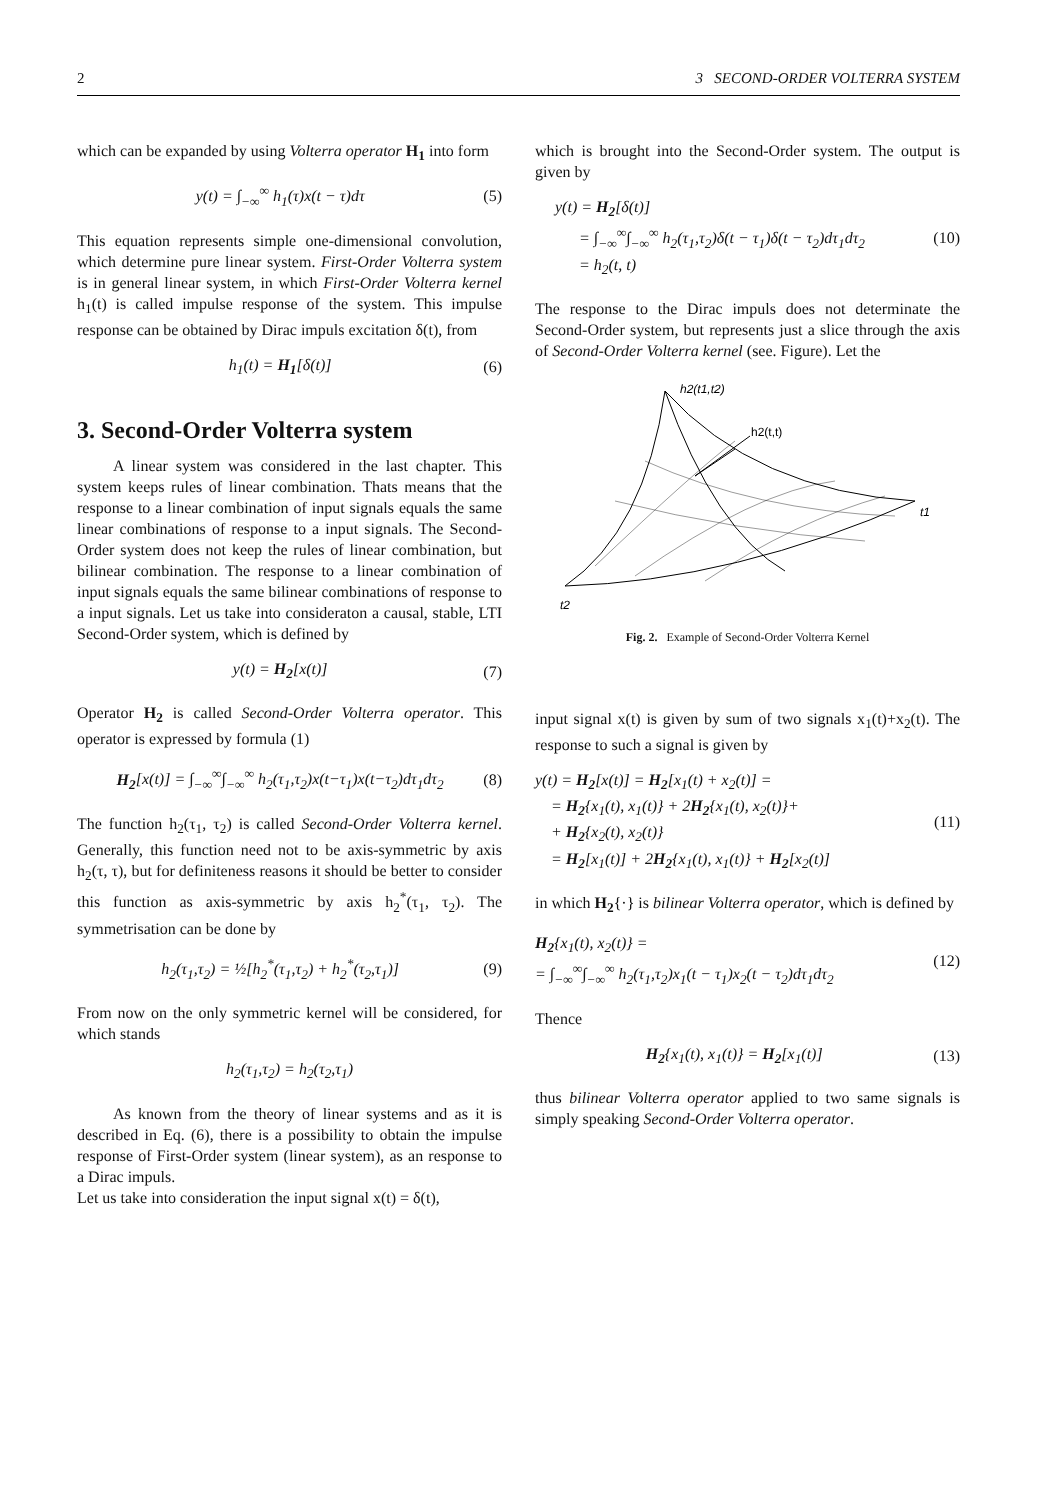2 3 SECOND-ORDER VOLTERRA SYSTEM
which can be expanded by using Volterra operator H<sub>1</sub> into form
y(t) = ∫<sub>−∞</sub><sup>∞</sup> h<sub>1</sub>(τ)x(t − τ)dτ (5)
This equation represents simple one-dimensional convolution, which determine pure linear system. First-Order Volterra system is in general linear system, in which First-Order Volterra kernel h<sub>1</sub>(t) is called impulse response of the system. This impulse response can be obtained by Dirac impuls excitation δ(t), from
h<sub>1</sub>(t) = H<sub>1</sub>[δ(t)] (6)
3. Second-Order Volterra system
A linear system was considered in the last chapter. This system keeps rules of linear combination. Thats means that the response to a linear combination of input signals equals the same linear combinations of response to a input signals. The Second-Order system does not keep the rules of linear combination, but bilinear combination. The response to a linear combination of input signals equals the same bilinear combinations of response to a input signals. Let us take into consideraton a causal, stable, LTI Second-Order system, which is defined by
y(t) = H<sub>2</sub>[x(t)] (7)
Operator H<sub>2</sub> is called Second-Order Volterra operator. This operator is expressed by formula (1)
H<sub>2</sub>[x(t)] = ∫<sub>−∞</sub><sup>∞</sup>∫<sub>−∞</sub><sup>∞</sup> h<sub>2</sub>(τ<sub>1</sub>,τ<sub>2</sub>)x(t−τ<sub>1</sub>)x(t−τ<sub>2</sub>)dτ<sub>1</sub>dτ<sub>2</sub> (8)
The function h<sub>2</sub>(τ<sub>1</sub>, τ<sub>2</sub>) is called Second-Order Volterra kernel. Generally, this function need not to be axis-symmetric by axis h<sub>2</sub>(τ, τ), but for definiteness reasons it should be better to consider this function as axis-symmetric by axis h<sub>2</sub><sup>*</sup>(τ<sub>1</sub>, τ<sub>2</sub>). The symmetrisation can be done by
h<sub>2</sub>(τ<sub>1</sub>,τ<sub>2</sub>) = ½[h<sub>2</sub><sup>*</sup>(τ<sub>1</sub>,τ<sub>2</sub>) + h<sub>2</sub><sup>*</sup>(τ<sub>2</sub>,τ<sub>1</sub>)] (9)
From now on the only symmetric kernel will be considered, for which stands
h<sub>2</sub>(τ<sub>1</sub>,τ<sub>2</sub>) = h<sub>2</sub>(τ<sub>2</sub>,τ<sub>1</sub>)
As known from the theory of linear systems and as it is described in Eq. (6), there is a possibility to obtain the impulse response of First-Order system (linear system), as an response to a Dirac impuls.
Let us take into consideration the input signal x(t) = δ(t),
which is brought into the Second-Order system. The output is given by
y(t) = H<sub>2</sub>[δ(t)]
= ∫<sub>−∞</sub><sup>∞</sup>∫<sub>−∞</sub><sup>∞</sup> h<sub>2</sub>(τ<sub>1</sub>,τ<sub>2</sub>)δ(t − τ<sub>1</sub>)δ(t − τ<sub>2</sub>)dτ<sub>1</sub>dτ<sub>2</sub>
= h<sub>2</sub>(t, t) (10)
The response to the Dirac impuls does not determinate the Second-Order system, but represents just a slice through the axis of Second-Order Volterra kernel (see. Figure). Let the
h2(t1,t2)
h2(t,t)
t1
t2
Fig. 2. Example of Second-Order Volterra Kernel
input signal x(t) is given by sum of two signals x<sub>1</sub>(t)+x<sub>2</sub>(t). The response to such a signal is given by
y(t) = H<sub>2</sub>[x(t)] = H<sub>2</sub>[x<sub>1</sub>(t) + x<sub>2</sub>(t)] =
= H<sub>2</sub>{x<sub>1</sub>(t), x<sub>1</sub>(t)} + 2H<sub>2</sub>{x<sub>1</sub>(t), x<sub>2</sub>(t)}+
+ H<sub>2</sub>{x<sub>2</sub>(t), x<sub>2</sub>(t)}
= H<sub>2</sub>[x<sub>1</sub>(t)] + 2H<sub>2</sub>{x<sub>1</sub>(t), x<sub>1</sub>(t)} + H<sub>2</sub>[x<sub>2</sub>(t)] (11)
in which H<sub>2</sub>{·} is bilinear Volterra operator, which is defined by
H<sub>2</sub>{x<sub>1</sub>(t), x<sub>2</sub>(t)} =
= ∫<sub>−∞</sub><sup>∞</sup>∫<sub>−∞</sub><sup>∞</sup> h<sub>2</sub>(τ<sub>1</sub>,τ<sub>2</sub>)x<sub>1</sub>(t − τ<sub>1</sub>)x<sub>2</sub>(t − τ<sub>2</sub>)dτ<sub>1</sub>dτ<sub>2</sub> (12)
Thence
H<sub>2</sub>{x<sub>1</sub>(t), x<sub>1</sub>(t)} = H<sub>2</sub>[x<sub>1</sub>(t)] (13)
thus bilinear Volterra operator applied to two same signals is simply speaking Second-Order Volterra operator.